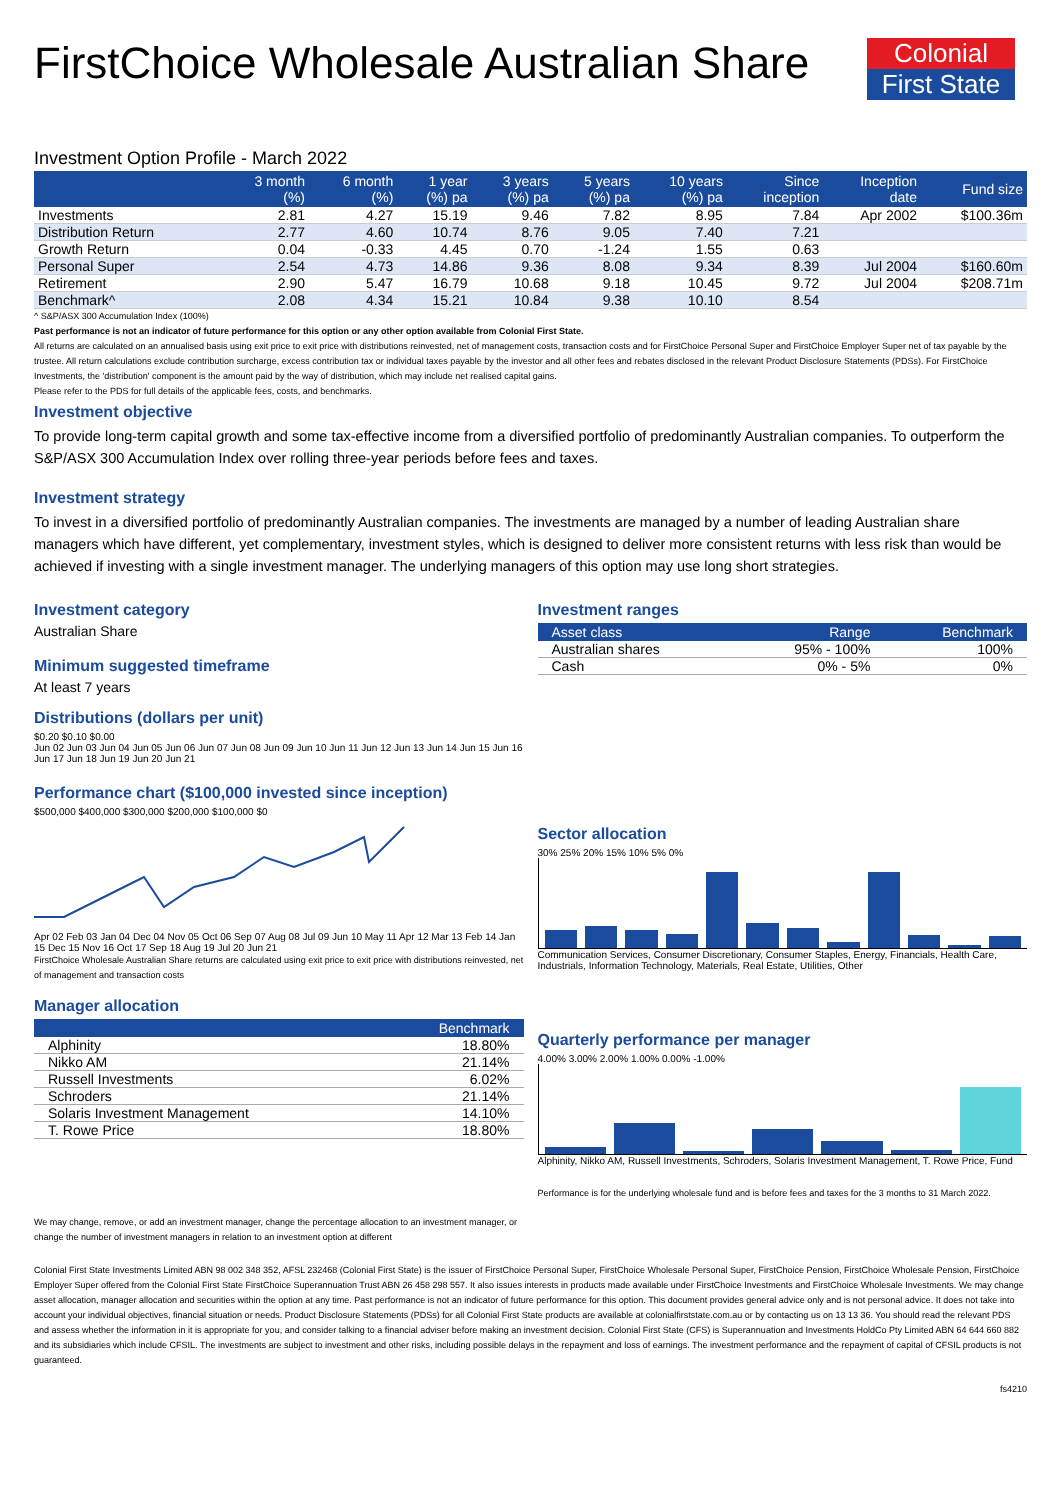FirstChoice Wholesale Australian Share
Colonial
First State
Investment Option Profile - March 2022
| | 3 month (%) | 6 month (%) | 1 year (%) pa | 3 years (%) pa | 5 years (%) pa | 10 years (%) pa | Since inception | Inception date | Fund size |
| --- | --- | --- | --- | --- | --- | --- | --- | --- | --- |
| Investments | 2.81 | 4.27 | 15.19 | 9.46 | 7.82 | 8.95 | 7.84 | Apr 2002 | $100.36m |
| Distribution Return | 2.77 | 4.60 | 10.74 | 8.76 | 9.05 | 7.40 | 7.21 | | |
| Growth Return | 0.04 | -0.33 | 4.45 | 0.70 | -1.24 | 1.55 | 0.63 | | |
| Personal Super | 2.54 | 4.73 | 14.86 | 9.36 | 8.08 | 9.34 | 8.39 | Jul 2004 | $160.60m |
| Retirement | 2.90 | 5.47 | 16.79 | 10.68 | 9.18 | 10.45 | 9.72 | Jul 2004 | $208.71m |
| Benchmark^ | 2.08 | 4.34 | 15.21 | 10.84 | 9.38 | 10.10 | 8.54 | | |
^ S&P/ASX 300 Accumulation Index (100%)
Past performance is not an indicator of future performance for this option or any other option available from Colonial First State.
All returns are calculated on an annualised basis using exit price to exit price with distributions reinvested, net of management costs, transaction costs and for FirstChoice Personal Super and FirstChoice Employer Super net of tax payable by the trustee. All return calculations exclude contribution surcharge, excess contribution tax or individual taxes payable by the investor and all other fees and rebates disclosed in the relevant Product Disclosure Statements (PDSs). For FirstChoice Investments, the 'distribution' component is the amount paid by the way of distribution, which may include net realised capital gains.
Please refer to the PDS for full details of the applicable fees, costs, and benchmarks.
Investment objective
To provide long-term capital growth and some tax-effective income from a diversified portfolio of predominantly Australian companies. To outperform the S&P/ASX 300 Accumulation Index over rolling three-year periods before fees and taxes.
Investment strategy
To invest in a diversified portfolio of predominantly Australian companies. The investments are managed by a number of leading Australian share managers which have different, yet complementary, investment styles, which is designed to deliver more consistent returns with less risk than would be achieved if investing with a single investment manager. The underlying managers of this option may use long short strategies.
Investment category
Australian Share
Minimum suggested timeframe
At least 7 years
Distributions (dollars per unit)
$0.20 $0.10 $0.00
Jun 02 Jun 03 Jun 04 Jun 05 Jun 06 Jun 07 Jun 08 Jun 09 Jun 10 Jun 11 Jun 12 Jun 13 Jun 14 Jun 15 Jun 16 Jun 17 Jun 18 Jun 19 Jun 20 Jun 21
Performance chart ($100,000 invested since inception)
$500,000 $400,000 $300,000 $200,000 $100,000 $0
Apr 02 Feb 03 Jan 04 Dec 04 Nov 05 Oct 06 Sep 07 Aug 08 Jul 09 Jun 10 May 11 Apr 12 Mar 13 Feb 14 Jan 15 Dec 15 Nov 16 Oct 17 Sep 18 Aug 19 Jul 20 Jun 21
FirstChoice Wholesale Australian Share returns are calculated using exit price to exit price with distributions reinvested, net of management and transaction costs
Manager allocation
| | Benchmark |
| --- | --- |
| Alphinity | 18.80% |
| Nikko AM | 21.14% |
| Russell Investments | 6.02% |
| Schroders | 21.14% |
| Solaris Investment Management | 14.10% |
| T. Rowe Price | 18.80% |
We may change, remove, or add an investment manager, change the percentage allocation to an investment manager, or change the number of investment managers in relation to an investment option at different
Investment ranges
| Asset class | Range | Benchmark |
| --- | --- | --- |
| Australian shares | 95% - 100% | 100% |
| Cash | 0% - 5% | 0% |
Sector allocation
30% 25% 20% 15% 10% 5% 0%
Communication Services, Consumer Discretionary, Consumer Staples, Energy, Financials, Health Care, Industrials, Information Technology, Materials, Real Estate, Utilities, Other
Quarterly performance per manager
4.00% 3.00% 2.00% 1.00% 0.00% -1.00%
Alphinity, Nikko AM, Russell Investments, Schroders, Solaris Investment Management, T. Rowe Price, Fund
Performance is for the underlying wholesale fund and is before fees and taxes for the 3 months to 31 March 2022.
Colonial First State Investments Limited ABN 98 002 348 352, AFSL 232468 (Colonial First State) is the issuer of FirstChoice Personal Super, FirstChoice Wholesale Personal Super, FirstChoice Pension, FirstChoice Wholesale Pension, FirstChoice Employer Super offered from the Colonial First State FirstChoice Superannuation Trust ABN 26 458 298 557. It also issues interests in products made available under FirstChoice Investments and FirstChoice Wholesale Investments. We may change asset allocation, manager allocation and securities within the option at any time. Past performance is not an indicator of future performance for this option. This document provides general advice only and is not personal advice. It does not take into account your individual objectives, financial situation or needs. Product Disclosure Statements (PDSs) for all Colonial First State products are available at colonialfirststate.com.au or by contacting us on 13 13 36. You should read the relevant PDS and assess whether the information in it is appropriate for you, and consider talking to a financial adviser before making an investment decision. Colonial First State (CFS) is Superannuation and Investments HoldCo Pty Limited ABN 64 644 660 882 and its subsidiaries which include CFSIL. The investments are subject to investment and other risks, including possible delays in the repayment and loss of earnings. The investment performance and the repayment of capital of CFSIL products is not guaranteed.
fs4210